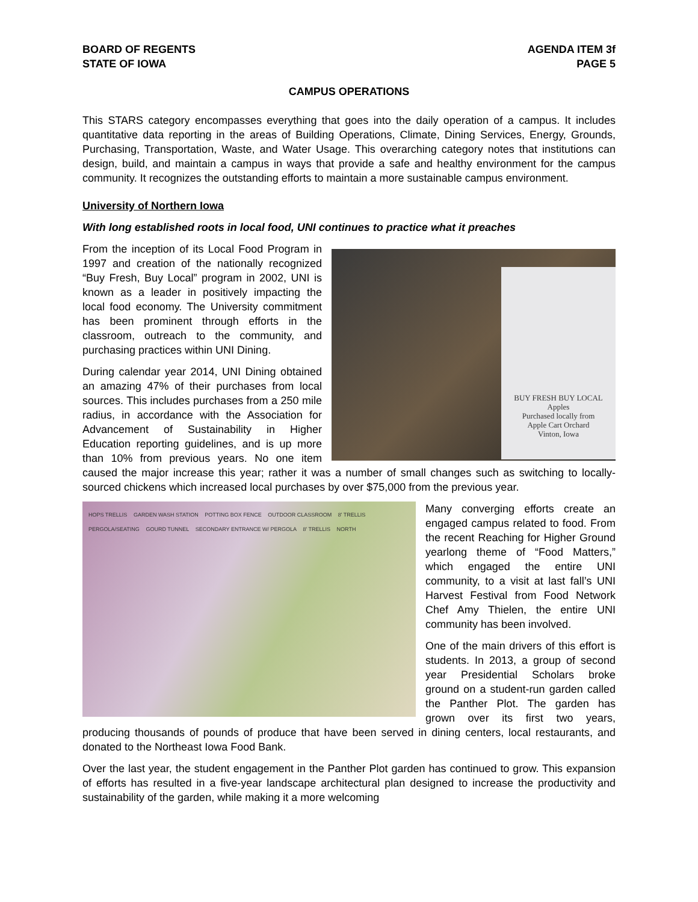BOARD OF REGENTS
STATE OF IOWA
AGENDA ITEM 3f
PAGE 5
CAMPUS OPERATIONS
This STARS category encompasses everything that goes into the daily operation of a campus. It includes quantitative data reporting in the areas of Building Operations, Climate, Dining Services, Energy, Grounds, Purchasing, Transportation, Waste, and Water Usage. This overarching category notes that institutions can design, build, and maintain a campus in ways that provide a safe and healthy environment for the campus community. It recognizes the outstanding efforts to maintain a more sustainable campus environment.
University of Northern Iowa
With long established roots in local food, UNI continues to practice what it preaches
BUY FRESH BUY LOCAL
Apples
Purchased locally from
Apple Cart Orchard
Vinton, Iowa
From the inception of its Local Food Program in 1997 and creation of the nationally recognized “Buy Fresh, Buy Local” program in 2002, UNI is known as a leader in positively impacting the local food economy. The University commitment has been prominent through efforts in the classroom, outreach to the community, and purchasing practices within UNI Dining.
During calendar year 2014, UNI Dining obtained an amazing 47% of their purchases from local sources. This includes purchases from a 250 mile radius, in accordance with the Association for Advancement of Sustainability in Higher Education reporting guidelines, and is up more than 10% from previous years. No one item caused the major increase this year; rather it was a number of small changes such as switching to locally-sourced chickens which increased local purchases by over $75,000 from the previous year.
HOPS TRELLIS GARDEN WASH STATION POTTING BOX FENCE OUTDOOR CLASSROOM 8' TRELLIS PERGOLA/SEATING GOURD TUNNEL SECONDARY ENTRANCE W/ PERGOLA 8' TRELLIS NORTH
Many converging efforts create an engaged campus related to food. From the recent Reaching for Higher Ground yearlong theme of “Food Matters,” which engaged the entire UNI community, to a visit at last fall’s UNI Harvest Festival from Food Network Chef Amy Thielen, the entire UNI community has been involved.
One of the main drivers of this effort is students. In 2013, a group of second year Presidential Scholars broke ground on a student-run garden called the Panther Plot. The garden has grown over its first two years, producing thousands of pounds of produce that have been served in dining centers, local restaurants, and donated to the Northeast Iowa Food Bank.
Over the last year, the student engagement in the Panther Plot garden has continued to grow. This expansion of efforts has resulted in a five-year landscape architectural plan designed to increase the productivity and sustainability of the garden, while making it a more welcoming